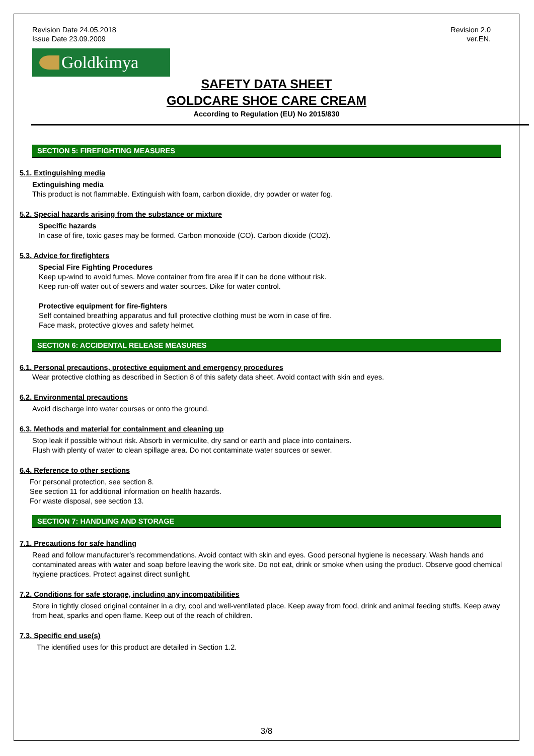Revision Date 24.05.2018
Issue Date 23.09.2009
Revision 2.0
ver.EN.
Goldkimya
SAFETY DATA SHEET
GOLDCARE SHOE CARE CREAM
According to Regulation (EU) No 2015/830
SECTION 5: FIREFIGHTING MEASURES
5.1. Extinguishing media
Extinguishing media
This product is not flammable. Extinguish with foam, carbon dioxide, dry powder or water fog.
5.2. Special hazards arising from the substance or mixture
Specific hazards
In case of fire, toxic gases may be formed. Carbon monoxide (CO). Carbon dioxide (CO2).
5.3. Advice for firefighters
Special Fire Fighting Procedures
Keep up-wind to avoid fumes. Move container from fire area if it can be done without risk.
Keep run-off water out of sewers and water sources. Dike for water control.
Protective equipment for fire-fighters
Self contained breathing apparatus and full protective clothing must be worn in case of fire.
Face mask, protective gloves and safety helmet.
SECTION 6: ACCIDENTAL RELEASE MEASURES
6.1. Personal precautions, protective equipment and emergency procedures
Wear protective clothing as described in Section 8 of this safety data sheet. Avoid contact with skin and eyes.
6.2. Environmental precautions
Avoid discharge into water courses or onto the ground.
6.3. Methods and material for containment and cleaning up
Stop leak if possible without risk. Absorb in vermiculite, dry sand or earth and place into containers.
Flush with plenty of water to clean spillage area. Do not contaminate water sources or sewer.
6.4. Reference to other sections
For personal protection, see section 8.
See section 11 for additional information on health hazards.
For waste disposal, see section 13.
SECTION 7: HANDLING AND STORAGE
7.1. Precautions for safe handling
Read and follow manufacturer's recommendations. Avoid contact with skin and eyes. Good personal hygiene is necessary. Wash hands and contaminated areas with water and soap before leaving the work site. Do not eat, drink or smoke when using the product. Observe good chemical hygiene practices. Protect against direct sunlight.
7.2. Conditions for safe storage, including any incompatibilities
Store in tightly closed original container in a dry, cool and well-ventilated place. Keep away from food, drink and animal feeding stuffs. Keep away from heat, sparks and open flame. Keep out of the reach of children.
7.3. Specific end use(s)
The identified uses for this product are detailed in Section 1.2.
3/8